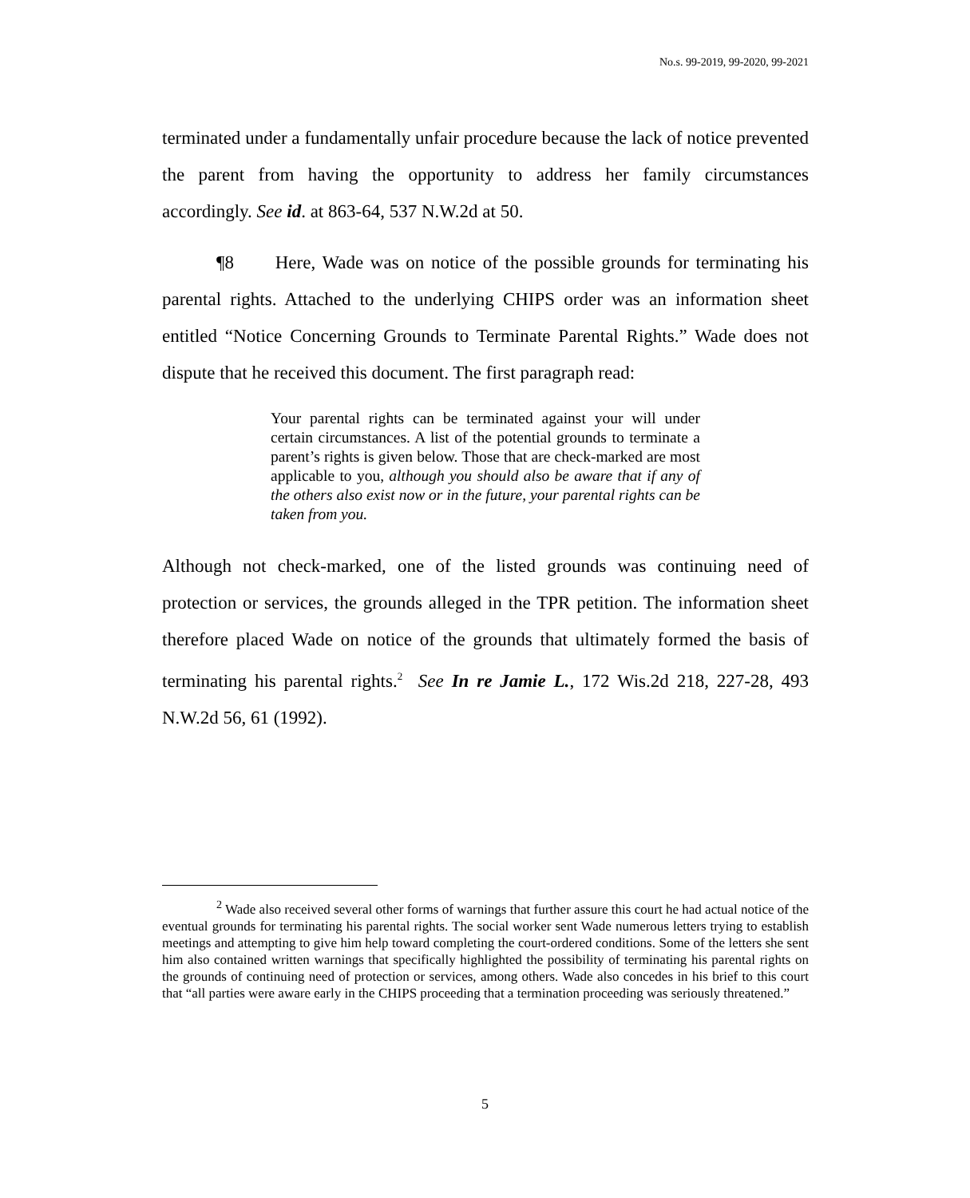No.s. 99-2019, 99-2020, 99-2021
terminated under a fundamentally unfair procedure because the lack of notice prevented the parent from having the opportunity to address her family circumstances accordingly. See id. at 863-64, 537 N.W.2d at 50.
¶8 Here, Wade was on notice of the possible grounds for terminating his parental rights. Attached to the underlying CHIPS order was an information sheet entitled “Notice Concerning Grounds to Terminate Parental Rights.” Wade does not dispute that he received this document. The first paragraph read:
Your parental rights can be terminated against your will under certain circumstances. A list of the potential grounds to terminate a parent’s rights is given below. Those that are check-marked are most applicable to you, although you should also be aware that if any of the others also exist now or in the future, your parental rights can be taken from you.
Although not check-marked, one of the listed grounds was continuing need of protection or services, the grounds alleged in the TPR petition. The information sheet therefore placed Wade on notice of the grounds that ultimately formed the basis of terminating his parental rights.<sup>2</sup> See In re Jamie L., 172 Wis.2d 218, 227-28, 493 N.W.2d 56, 61 (1992).
<sup>2</sup> Wade also received several other forms of warnings that further assure this court he had actual notice of the eventual grounds for terminating his parental rights. The social worker sent Wade numerous letters trying to establish meetings and attempting to give him help toward completing the court-ordered conditions. Some of the letters she sent him also contained written warnings that specifically highlighted the possibility of terminating his parental rights on the grounds of continuing need of protection or services, among others. Wade also concedes in his brief to this court that “all parties were aware early in the CHIPS proceeding that a termination proceeding was seriously threatened.”
5